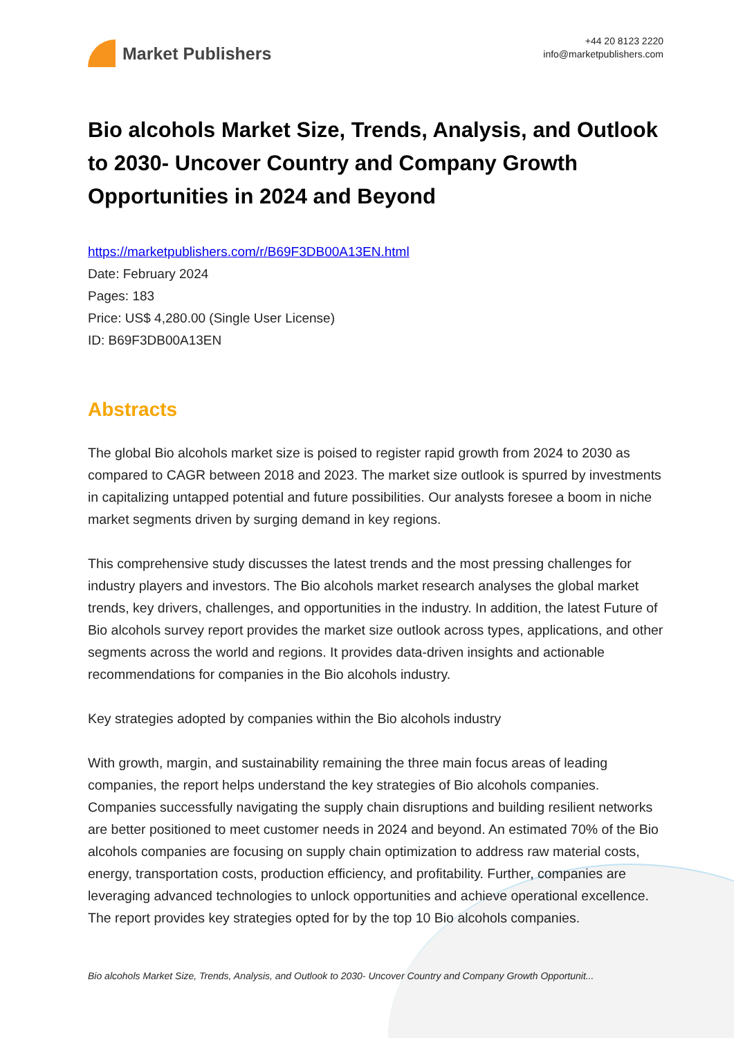Market Publishers
+44 20 8123 2220
info@marketpublishers.com
Bio alcohols Market Size, Trends, Analysis, and Outlook to 2030- Uncover Country and Company Growth Opportunities in 2024 and Beyond
https://marketpublishers.com/r/B69F3DB00A13EN.html
Date: February 2024
Pages: 183
Price: US$ 4,280.00 (Single User License)
ID: B69F3DB00A13EN
Abstracts
The global Bio alcohols market size is poised to register rapid growth from 2024 to 2030 as compared to CAGR between 2018 and 2023. The market size outlook is spurred by investments in capitalizing untapped potential and future possibilities. Our analysts foresee a boom in niche market segments driven by surging demand in key regions.
This comprehensive study discusses the latest trends and the most pressing challenges for industry players and investors. The Bio alcohols market research analyses the global market trends, key drivers, challenges, and opportunities in the industry. In addition, the latest Future of Bio alcohols survey report provides the market size outlook across types, applications, and other segments across the world and regions. It provides data-driven insights and actionable recommendations for companies in the Bio alcohols industry.
Key strategies adopted by companies within the Bio alcohols industry
With growth, margin, and sustainability remaining the three main focus areas of leading companies, the report helps understand the key strategies of Bio alcohols companies. Companies successfully navigating the supply chain disruptions and building resilient networks are better positioned to meet customer needs in 2024 and beyond. An estimated 70% of the Bio alcohols companies are focusing on supply chain optimization to address raw material costs, energy, transportation costs, production efficiency, and profitability. Further, companies are leveraging advanced technologies to unlock opportunities and achieve operational excellence. The report provides key strategies opted for by the top 10 Bio alcohols companies.
Bio alcohols Market Size, Trends, Analysis, and Outlook to 2030- Uncover Country and Company Growth Opportunit...